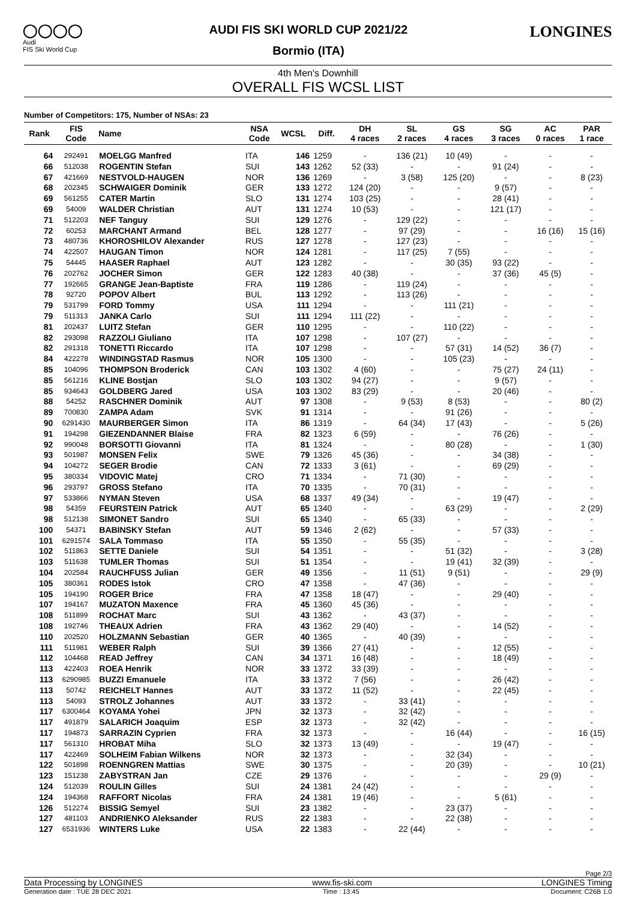◯◯◯◯
Audi
FIS Ski World Cup
AUDI FIS SKI WORLD CUP 2021/22
Bormio (ITA)
LONGINES
4th Men's Downhill
OVERALL FIS WCSL LIST
Number of Competitors: 175, Number of NSAs: 23
| Rank | FIS Code | Name | NSA Code | WCSL | Diff. | DH 4 races | SL 2 races | GS 4 races | SG 3 races | AC 0 races | PAR 1 race |
| --- | --- | --- | --- | --- | --- | --- | --- | --- | --- | --- | --- |
| 64 | 292491 | MOELGG Manfred | ITA | 146 | 1259 | - | 136 (21) | 10 (49) | - | - | - |
| 66 | 512038 | ROGENTIN Stefan | SUI | 143 | 1262 | 52 (33) | - | - | 91 (24) | - | - |
| 67 | 421669 | NESTVOLD-HAUGEN | NOR | 136 | 1269 | - | 3 (58) | 125 (20) | - | - | 8 (23) |
| 68 | 202345 | SCHWAIGER Dominik | GER | 133 | 1272 | 124 (20) | - | - | 9 (57) | - | - |
| 69 | 561255 | CATER Martin | SLO | 131 | 1274 | 103 (25) | - | - | 28 (41) | - | - |
| 69 | 54009 | WALDER Christian | AUT | 131 | 1274 | 10 (53) | - | - | 121 (17) | - | - |
| 71 | 512203 | NEF Tanguy | SUI | 129 | 1276 | - | 129 (22) | - | - | - | - |
| 72 | 60253 | MARCHANT Armand | BEL | 128 | 1277 | - | 97 (29) | - | - | 16 (16) | 15 (16) |
| 73 | 480736 | KHOROSHILOV Alexander | RUS | 127 | 1278 | - | 127 (23) | - | - | - | - |
| 74 | 422507 | HAUGAN Timon | NOR | 124 | 1281 | - | 117 (25) | 7 (55) | - | - | - |
| 75 | 54445 | HAASER Raphael | AUT | 123 | 1282 | - | - | 30 (35) | 93 (22) | - | - |
| 76 | 202762 | JOCHER Simon | GER | 122 | 1283 | 40 (38) | - | - | 37 (36) | 45 (5) | - |
| 77 | 192665 | GRANGE Jean-Baptiste | FRA | 119 | 1286 | - | 119 (24) | - | - | - | - |
| 78 | 92720 | POPOV Albert | BUL | 113 | 1292 | - | 113 (26) | - | - | - | - |
| 79 | 531799 | FORD Tommy | USA | 111 | 1294 | - | - | 111 (21) | - | - | - |
| 79 | 511313 | JANKA Carlo | SUI | 111 | 1294 | 111 (22) | - | - | - | - | - |
| 81 | 202437 | LUITZ Stefan | GER | 110 | 1295 | - | - | 110 (22) | - | - | - |
| 82 | 293098 | RAZZOLI Giuliano | ITA | 107 | 1298 | - | 107 (27) | - | - | - | - |
| 82 | 291318 | TONETTI Riccardo | ITA | 107 | 1298 | - | - | 57 (31) | 14 (52) | 36 (7) | - |
| 84 | 422278 | WINDINGSTAD Rasmus | NOR | 105 | 1300 | - | - | 105 (23) | - | - | - |
| 85 | 104096 | THOMPSON Broderick | CAN | 103 | 1302 | 4 (60) | - | - | 75 (27) | 24 (11) | - |
| 85 | 561216 | KLINE Bostjan | SLO | 103 | 1302 | 94 (27) | - | - | 9 (57) | - | - |
| 85 | 934643 | GOLDBERG Jared | USA | 103 | 1302 | 83 (29) | - | - | 20 (46) | - | - |
| 88 | 54252 | RASCHNER Dominik | AUT | 97 | 1308 | - | 9 (53) | 8 (53) | - | - | 80 (2) |
| 89 | 700830 | ZAMPA Adam | SVK | 91 | 1314 | - | - | 91 (26) | - | - | - |
| 90 | 6291430 | MAURBERGER Simon | ITA | 86 | 1319 | - | 64 (34) | 17 (43) | - | - | 5 (26) |
| 91 | 194298 | GIEZENDANNER Blaise | FRA | 82 | 1323 | 6 (59) | - | - | 76 (26) | - | - |
| 92 | 990048 | BORSOTTI Giovanni | ITA | 81 | 1324 | - | - | 80 (28) | - | - | 1 (30) |
| 93 | 501987 | MONSEN Felix | SWE | 79 | 1326 | 45 (36) | - | - | 34 (38) | - | - |
| 94 | 104272 | SEGER Brodie | CAN | 72 | 1333 | 3 (61) | - | - | 69 (29) | - | - |
| 95 | 380334 | VIDOVIC Matej | CRO | 71 | 1334 | - | 71 (30) | - | - | - | - |
| 96 | 293797 | GROSS Stefano | ITA | 70 | 1335 | - | 70 (31) | - | - | - | - |
| 97 | 533866 | NYMAN Steven | USA | 68 | 1337 | 49 (34) | - | - | 19 (47) | - | - |
| 98 | 54359 | FEURSTEIN Patrick | AUT | 65 | 1340 | - | - | 63 (29) | - | - | 2 (29) |
| 98 | 512138 | SIMONET Sandro | SUI | 65 | 1340 | - | 65 (33) | - | - | - | - |
| 100 | 54371 | BABINSKY Stefan | AUT | 59 | 1346 | 2 (62) | - | - | 57 (33) | - | - |
| 101 | 6291574 | SALA Tommaso | ITA | 55 | 1350 | - | 55 (35) | - | - | - | - |
| 102 | 511863 | SETTE Daniele | SUI | 54 | 1351 | - | - | 51 (32) | - | - | 3 (28) |
| 103 | 511638 | TUMLER Thomas | SUI | 51 | 1354 | - | - | 19 (41) | 32 (39) | - | - |
| 104 | 202584 | RAUCHFUSS Julian | GER | 49 | 1356 | - | 11 (51) | 9 (51) | - | - | 29 (9) |
| 105 | 380361 | RODES Istok | CRO | 47 | 1358 | - | 47 (36) | - | - | - | - |
| 105 | 194190 | ROGER Brice | FRA | 47 | 1358 | 18 (47) | - | - | 29 (40) | - | - |
| 107 | 194167 | MUZATON Maxence | FRA | 45 | 1360 | 45 (36) | - | - | - | - | - |
| 108 | 511899 | ROCHAT Marc | SUI | 43 | 1362 | - | 43 (37) | - | - | - | - |
| 108 | 192746 | THEAUX Adrien | FRA | 43 | 1362 | 29 (40) | - | - | 14 (52) | - | - |
| 110 | 202520 | HOLZMANN Sebastian | GER | 40 | 1365 | - | 40 (39) | - | - | - | - |
| 111 | 511981 | WEBER Ralph | SUI | 39 | 1366 | 27 (41) | - | - | 12 (55) | - | - |
| 112 | 104468 | READ Jeffrey | CAN | 34 | 1371 | 16 (48) | - | - | 18 (49) | - | - |
| 113 | 422403 | ROEA Henrik | NOR | 33 | 1372 | 33 (39) | - | - | - | - | - |
| 113 | 6290985 | BUZZI Emanuele | ITA | 33 | 1372 | 7 (56) | - | - | 26 (42) | - | - |
| 113 | 50742 | REICHELT Hannes | AUT | 33 | 1372 | 11 (52) | - | - | 22 (45) | - | - |
| 113 | 54093 | STROLZ Johannes | AUT | 33 | 1372 | - | 33 (41) | - | - | - | - |
| 117 | 6300464 | KOYAMA Yohei | JPN | 32 | 1373 | - | 32 (42) | - | - | - | - |
| 117 | 491879 | SALARICH Joaquim | ESP | 32 | 1373 | - | 32 (42) | - | - | - | - |
| 117 | 194873 | SARRAZIN Cyprien | FRA | 32 | 1373 | - | - | 16 (44) | - | - | 16 (15) |
| 117 | 561310 | HROBAT Miha | SLO | 32 | 1373 | 13 (49) | - | - | 19 (47) | - | - |
| 117 | 422469 | SOLHEIM Fabian Wilkens | NOR | 32 | 1373 | - | - | 32 (34) | - | - | - |
| 122 | 501898 | ROENNGREN Mattias | SWE | 30 | 1375 | - | - | 20 (39) | - | - | 10 (21) |
| 123 | 151238 | ZABYSTRAN Jan | CZE | 29 | 1376 | - | - | - | - | 29 (9) | - |
| 124 | 512039 | ROULIN Gilles | SUI | 24 | 1381 | 24 (42) | - | - | - | - | - |
| 124 | 194368 | RAFFORT Nicolas | FRA | 24 | 1381 | 19 (46) | - | - | 5 (61) | - | - |
| 126 | 512274 | BISSIG Semyel | SUI | 23 | 1382 | - | - | 23 (37) | - | - | - |
| 127 | 481103 | ANDRIENKO Aleksander | RUS | 22 | 1383 | - | - | 22 (38) | - | - | - |
| 127 | 6531936 | WINTERS Luke | USA | 22 | 1383 | - | 22 (44) | - | - | - | - |
Page 2/3
Data Processing by LONGINES www.fis-ski.com LONGINES Timing
Generation date : TUE 28 DEC 2021 Time : 13:45 Document: C26B 1.0